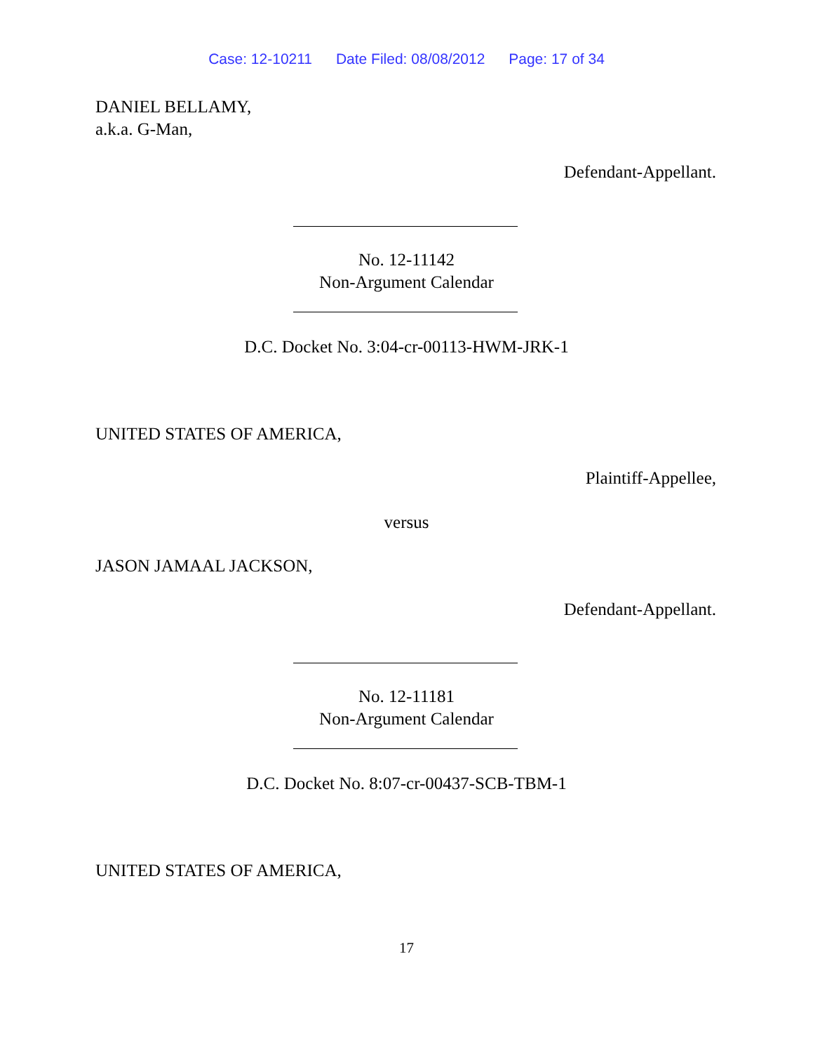Case: 12-10211 Date Filed: 08/08/2012 Page: 17 of 34
DANIEL BELLAMY,
a.k.a. G-Man,
Defendant-Appellant.
No. 12-11142
Non-Argument Calendar
D.C. Docket No. 3:04-cr-00113-HWM-JRK-1
UNITED STATES OF AMERICA,
Plaintiff-Appellee,
versus
JASON JAMAAL JACKSON,
Defendant-Appellant.
No. 12-11181
Non-Argument Calendar
D.C. Docket No. 8:07-cr-00437-SCB-TBM-1
UNITED STATES OF AMERICA,
17